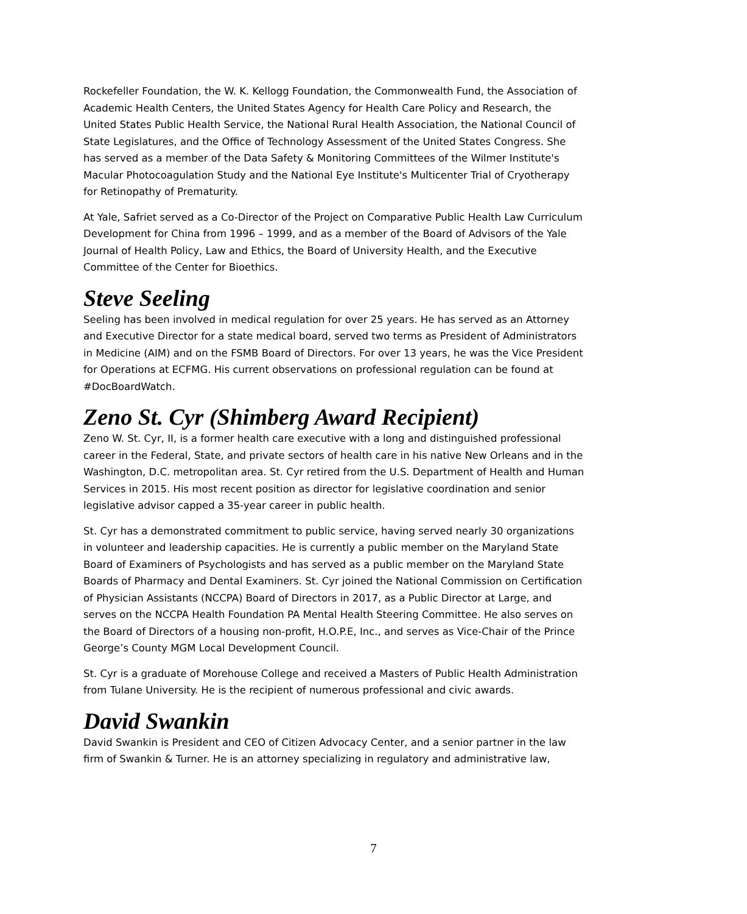Rockefeller Foundation, the W. K. Kellogg Foundation, the Commonwealth Fund, the Association of Academic Health Centers, the United States Agency for Health Care Policy and Research, the United States Public Health Service, the National Rural Health Association, the National Council of State Legislatures, and the Office of Technology Assessment of the United States Congress. She has served as a member of the Data Safety & Monitoring Committees of the Wilmer Institute's Macular Photocoagulation Study and the National Eye Institute's Multicenter Trial of Cryotherapy for Retinopathy of Prematurity.
At Yale, Safriet served as a Co-Director of the Project on Comparative Public Health Law Curriculum Development for China from 1996 – 1999, and as a member of the Board of Advisors of the Yale Journal of Health Policy, Law and Ethics, the Board of University Health, and the Executive Committee of the Center for Bioethics.
Steve Seeling
Seeling has been involved in medical regulation for over 25 years. He has served as an Attorney and Executive Director for a state medical board, served two terms as President of Administrators in Medicine (AIM) and on the FSMB Board of Directors. For over 13 years, he was the Vice President for Operations at ECFMG. His current observations on professional regulation can be found at #DocBoardWatch.
Zeno St. Cyr (Shimberg Award Recipient)
Zeno W. St. Cyr, II, is a former health care executive with a long and distinguished professional career in the Federal, State, and private sectors of health care in his native New Orleans and in the Washington, D.C. metropolitan area. St. Cyr retired from the U.S. Department of Health and Human Services in 2015. His most recent position as director for legislative coordination and senior legislative advisor capped a 35-year career in public health.
St. Cyr has a demonstrated commitment to public service, having served nearly 30 organizations in volunteer and leadership capacities. He is currently a public member on the Maryland State Board of Examiners of Psychologists and has served as a public member on the Maryland State Boards of Pharmacy and Dental Examiners. St. Cyr joined the National Commission on Certification of Physician Assistants (NCCPA) Board of Directors in 2017, as a Public Director at Large, and serves on the NCCPA Health Foundation PA Mental Health Steering Committee. He also serves on the Board of Directors of a housing non-profit, H.O.P.E, Inc., and serves as Vice-Chair of the Prince George’s County MGM Local Development Council.
St. Cyr is a graduate of Morehouse College and received a Masters of Public Health Administration from Tulane University. He is the recipient of numerous professional and civic awards.
David Swankin
David Swankin is President and CEO of Citizen Advocacy Center, and a senior partner in the law firm of Swankin & Turner. He is an attorney specializing in regulatory and administrative law,
7